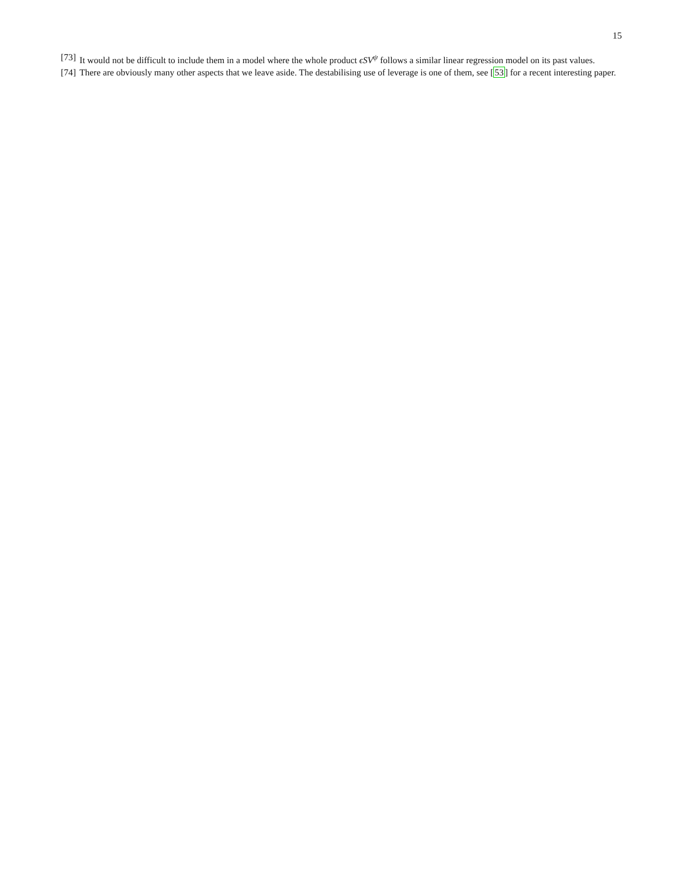15
[73] It would not be difficult to include them in a model where the whole product ϵSV<sup>ψ</sup> follows a similar linear regression model on its past values.
[74] There are obviously many other aspects that we leave aside. The destabilising use of leverage is one of them, see [53] for a recent interesting paper.